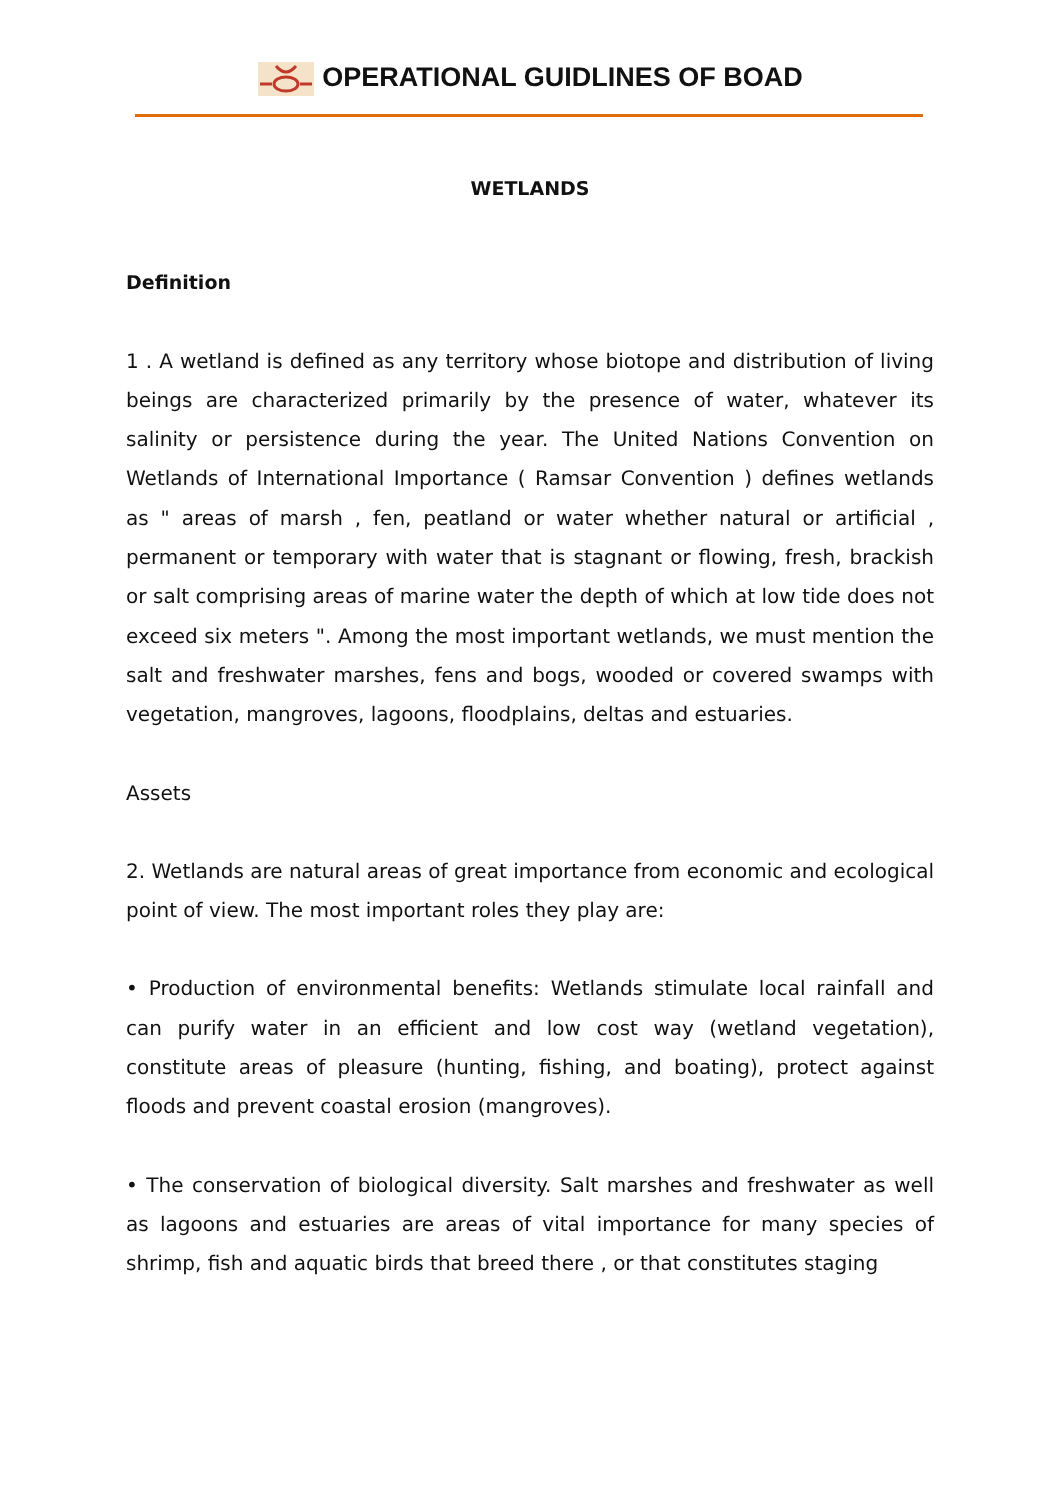OPERATIONAL GUIDLINES OF BOAD
WETLANDS
Definition
1 . A wetland is defined as any territory whose biotope and distribution of living beings are characterized primarily by the presence of water, whatever its salinity or persistence during the year. The United Nations Convention on Wetlands of International Importance ( Ramsar Convention ) defines wetlands as " areas of marsh , fen, peatland or water whether natural or artificial , permanent or temporary with water that is stagnant or flowing, fresh, brackish or salt comprising areas of marine water the depth of which at low tide does not exceed six meters ". Among the most important wetlands, we must mention the salt and freshwater marshes, fens and bogs, wooded or covered swamps with vegetation, mangroves, lagoons, floodplains, deltas and estuaries.
Assets
2. Wetlands are natural areas of great importance from economic and ecological point of view. The most important roles they play are:
• Production of environmental benefits: Wetlands stimulate local rainfall and can purify water in an efficient and low cost way (wetland vegetation), constitute areas of pleasure (hunting, fishing, and boating), protect against floods and prevent coastal erosion (mangroves).
• The conservation of biological diversity. Salt marshes and freshwater as well as lagoons and estuaries are areas of vital importance for many species of shrimp, fish and aquatic birds that breed there , or that constitutes staging